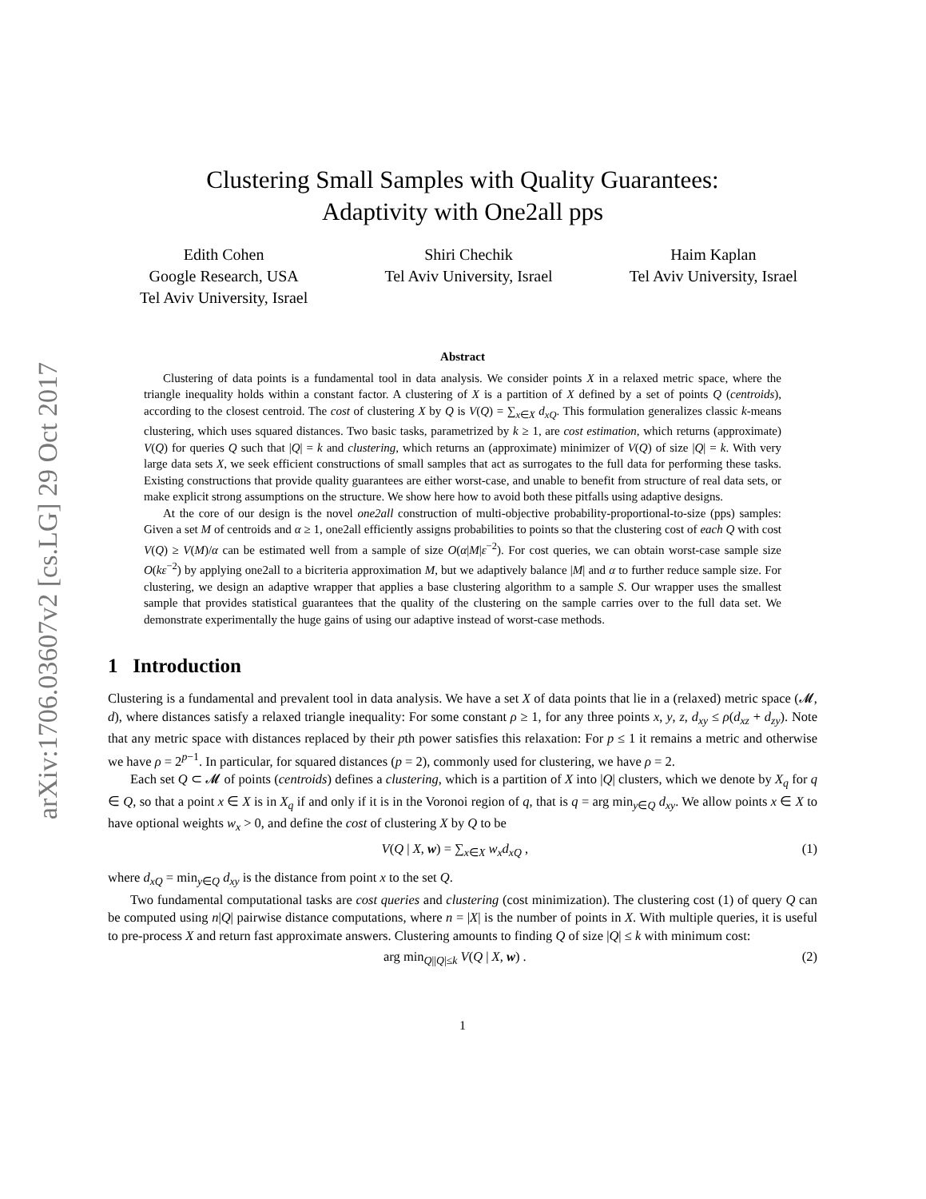arXiv:1706.03607v2 [cs.LG] 29 Oct 2017
Clustering Small Samples with Quality Guarantees:
Adaptivity with One2all pps
Edith Cohen
Google Research, USA
Tel Aviv University, Israel
Shiri Chechik
Tel Aviv University, Israel
Haim Kaplan
Tel Aviv University, Israel
Abstract
Clustering of data points is a fundamental tool in data analysis. We consider points X in a relaxed metric space, where the triangle inequality holds within a constant factor. A clustering of X is a partition of X defined by a set of points Q (centroids), according to the closest centroid. The cost of clustering X by Q is V(Q) = ∑<sub>x∈X</sub> d<sub>xQ</sub>. This formulation generalizes classic k-means clustering, which uses squared distances. Two basic tasks, parametrized by k ≥ 1, are cost estimation, which returns (approximate) V(Q) for queries Q such that |Q| = k and clustering, which returns an (approximate) minimizer of V(Q) of size |Q| = k. With very large data sets X, we seek efficient constructions of small samples that act as surrogates to the full data for performing these tasks. Existing constructions that provide quality guarantees are either worst-case, and unable to benefit from structure of real data sets, or make explicit strong assumptions on the structure. We show here how to avoid both these pitfalls using adaptive designs.
At the core of our design is the novel one2all construction of multi-objective probability-proportional-to-size (pps) samples: Given a set M of centroids and α ≥ 1, one2all efficiently assigns probabilities to points so that the clustering cost of each Q with cost V(Q) ≥ V(M)/α can be estimated well from a sample of size O(α|M|ε<sup>−2</sup>). For cost queries, we can obtain worst-case sample size O(kε<sup>−2</sup>) by applying one2all to a bicriteria approximation M, but we adaptively balance |M| and α to further reduce sample size. For clustering, we design an adaptive wrapper that applies a base clustering algorithm to a sample S. Our wrapper uses the smallest sample that provides statistical guarantees that the quality of the clustering on the sample carries over to the full data set. We demonstrate experimentally the huge gains of using our adaptive instead of worst-case methods.
1 Introduction
Clustering is a fundamental and prevalent tool in data analysis. We have a set X of data points that lie in a (relaxed) metric space (𝓜, d), where distances satisfy a relaxed triangle inequality: For some constant ρ ≥ 1, for any three points x, y, z, d<sub>xy</sub> ≤ ρ(d<sub>xz</sub> + d<sub>zy</sub>). Note that any metric space with distances replaced by their pth power satisfies this relaxation: For p ≤ 1 it remains a metric and otherwise we have ρ = 2<sup>p−1</sup>. In particular, for squared distances (p = 2), commonly used for clustering, we have ρ = 2.
Each set Q ⊂ 𝓜 of points (centroids) defines a clustering, which is a partition of X into |Q| clusters, which we denote by X<sub>q</sub> for q ∈ Q, so that a point x ∈ X is in X<sub>q</sub> if and only if it is in the Voronoi region of q, that is q = arg min<sub>y∈Q</sub> d<sub>xy</sub>. We allow points x ∈ X to have optional weights w<sub>x</sub> > 0, and define the cost of clustering X by Q to be
V(Q | X, w) = ∑<sub>x∈X</sub> w<sub>x</sub>d<sub>xQ</sub> , (1)
where d<sub>xQ</sub> = min<sub>y∈Q</sub> d<sub>xy</sub> is the distance from point x to the set Q.
Two fundamental computational tasks are cost queries and clustering (cost minimization). The clustering cost (1) of query Q can be computed using n|Q| pairwise distance computations, where n = |X| is the number of points in X. With multiple queries, it is useful to pre-process X and return fast approximate answers. Clustering amounts to finding Q of size |Q| ≤ k with minimum cost:
arg min<sub>Q||Q|≤k</sub> V(Q | X, w) . (2)
1